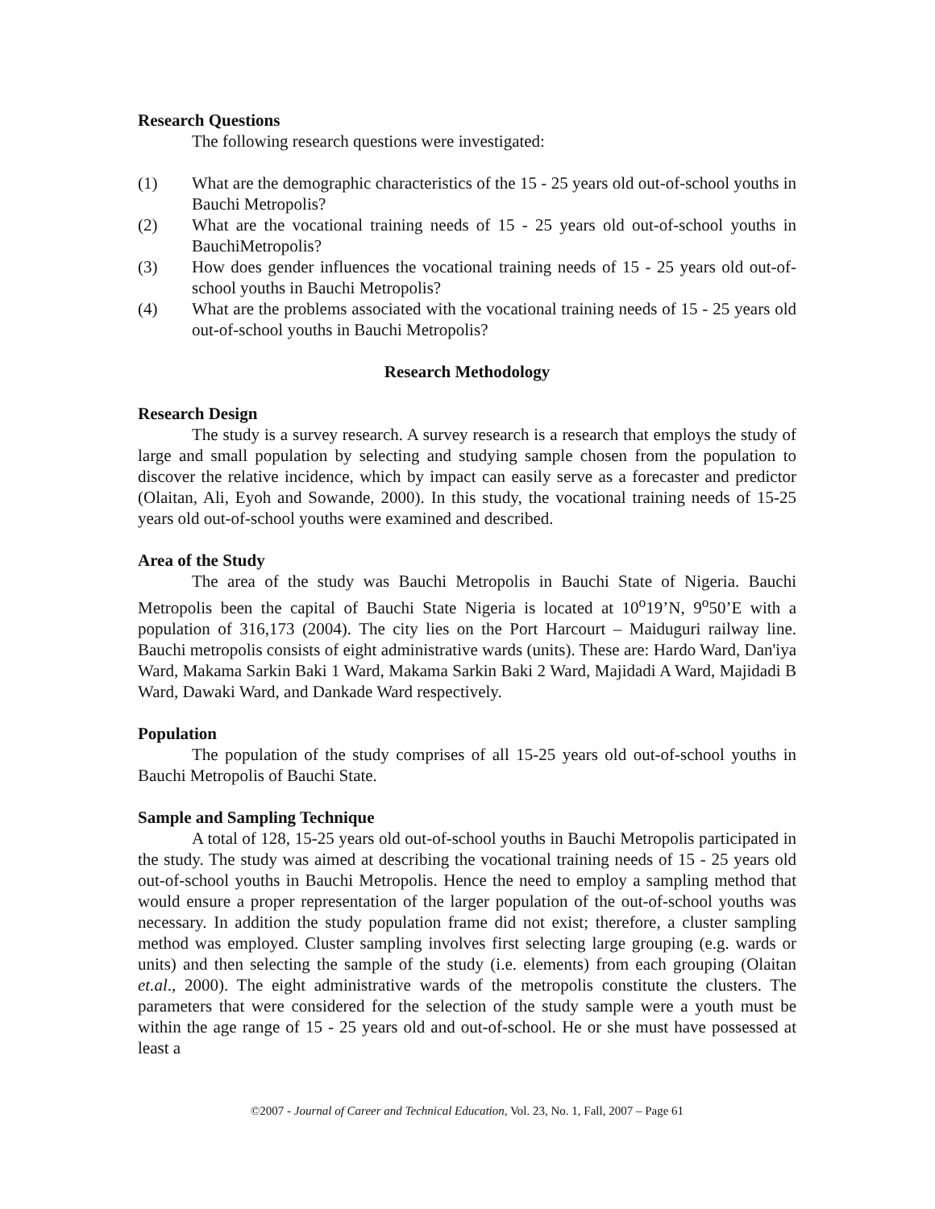Research Questions
The following research questions were investigated:
(1) What are the demographic characteristics of the 15 - 25 years old out-of-school youths in Bauchi Metropolis?
(2) What are the vocational training needs of 15 - 25 years old out-of-school youths in BauchiMetropolis?
(3) How does gender influences the vocational training needs of 15 - 25 years old out-of-school youths in Bauchi Metropolis?
(4) What are the problems associated with the vocational training needs of 15 - 25 years old out-of-school youths in Bauchi Metropolis?
Research Methodology
Research Design
The study is a survey research. A survey research is a research that employs the study of large and small population by selecting and studying sample chosen from the population to discover the relative incidence, which by impact can easily serve as a forecaster and predictor (Olaitan, Ali, Eyoh and Sowande, 2000). In this study, the vocational training needs of 15-25 years old out-of-school youths were examined and described.
Area of the Study
The area of the study was Bauchi Metropolis in Bauchi State of Nigeria. Bauchi Metropolis been the capital of Bauchi State Nigeria is located at 10<sup>o</sup>19’N, 9<sup>o</sup>50’E with a population of 316,173 (2004). The city lies on the Port Harcourt – Maiduguri railway line. Bauchi metropolis consists of eight administrative wards (units). These are: Hardo Ward, Dan'iya Ward, Makama Sarkin Baki 1 Ward, Makama Sarkin Baki 2 Ward, Majidadi A Ward, Majidadi B Ward, Dawaki Ward, and Dankade Ward respectively.
Population
The population of the study comprises of all 15-25 years old out-of-school youths in Bauchi Metropolis of Bauchi State.
Sample and Sampling Technique
A total of 128, 15-25 years old out-of-school youths in Bauchi Metropolis participated in the study. The study was aimed at describing the vocational training needs of 15 - 25 years old out-of-school youths in Bauchi Metropolis. Hence the need to employ a sampling method that would ensure a proper representation of the larger population of the out-of-school youths was necessary. In addition the study population frame did not exist; therefore, a cluster sampling method was employed. Cluster sampling involves first selecting large grouping (e.g. wards or units) and then selecting the sample of the study (i.e. elements) from each grouping (Olaitan et.al., 2000). The eight administrative wards of the metropolis constitute the clusters. The parameters that were considered for the selection of the study sample were a youth must be within the age range of 15 - 25 years old and out-of-school. He or she must have possessed at least a
©2007 - Journal of Career and Technical Education, Vol. 23, No. 1, Fall, 2007 – Page 61